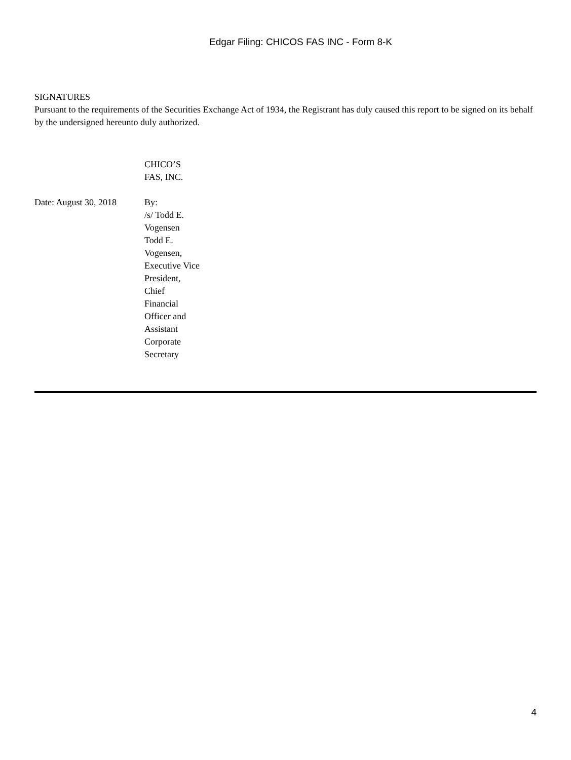Edgar Filing: CHICOS FAS INC - Form 8-K
SIGNATURES
Pursuant to the requirements of the Securities Exchange Act of 1934, the Registrant has duly caused this report to be signed on its behalf by the undersigned hereunto duly authorized.
| | CHICO’S FAS, INC. |
| Date: August 30, 2018 | By: /s/ Todd E. Vogensen Todd E. Vogensen, Executive Vice President, Chief Financial Officer and Assistant Corporate Secretary |
4